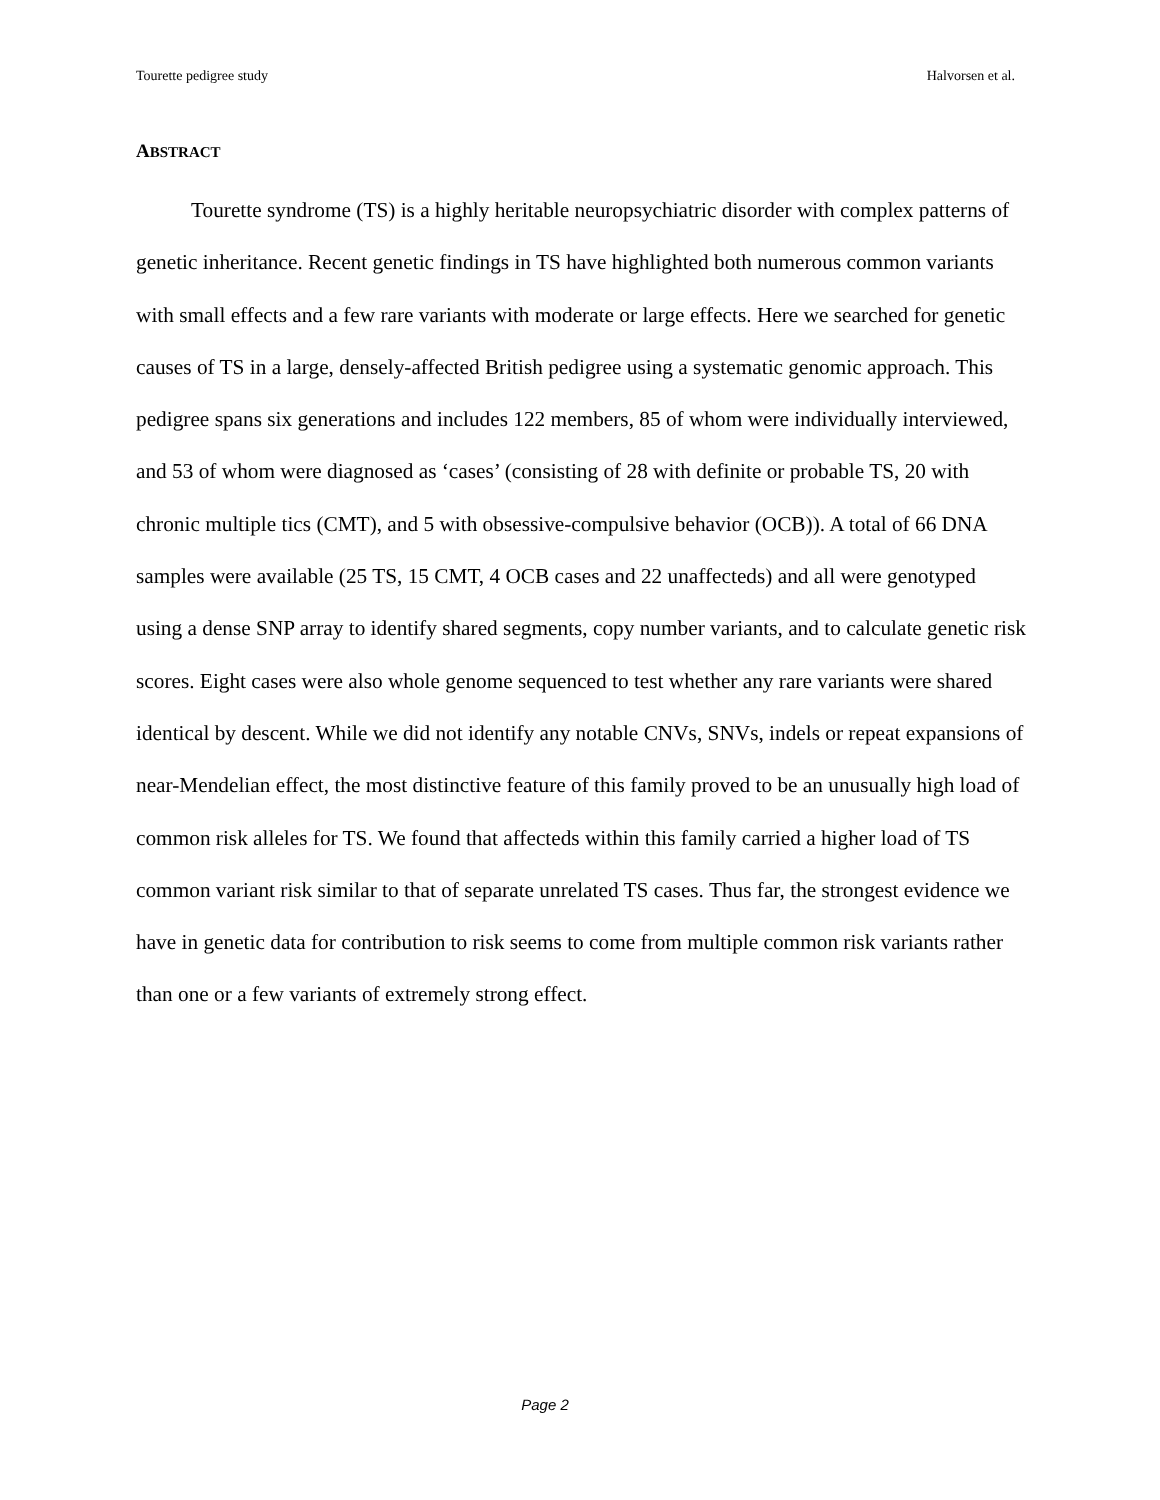Tourette pedigree study Halvorsen et al.
ABSTRACT
Tourette syndrome (TS) is a highly heritable neuropsychiatric disorder with complex patterns of genetic inheritance. Recent genetic findings in TS have highlighted both numerous common variants with small effects and a few rare variants with moderate or large effects. Here we searched for genetic causes of TS in a large, densely-affected British pedigree using a systematic genomic approach. This pedigree spans six generations and includes 122 members, 85 of whom were individually interviewed, and 53 of whom were diagnosed as ‘cases’ (consisting of 28 with definite or probable TS, 20 with chronic multiple tics (CMT), and 5 with obsessive-compulsive behavior (OCB)). A total of 66 DNA samples were available (25 TS, 15 CMT, 4 OCB cases and 22 unaffecteds) and all were genotyped using a dense SNP array to identify shared segments, copy number variants, and to calculate genetic risk scores. Eight cases were also whole genome sequenced to test whether any rare variants were shared identical by descent. While we did not identify any notable CNVs, SNVs, indels or repeat expansions of near-Mendelian effect, the most distinctive feature of this family proved to be an unusually high load of common risk alleles for TS. We found that affecteds within this family carried a higher load of TS common variant risk similar to that of separate unrelated TS cases. Thus far, the strongest evidence we have in genetic data for contribution to risk seems to come from multiple common risk variants rather than one or a few variants of extremely strong effect.
Page 2